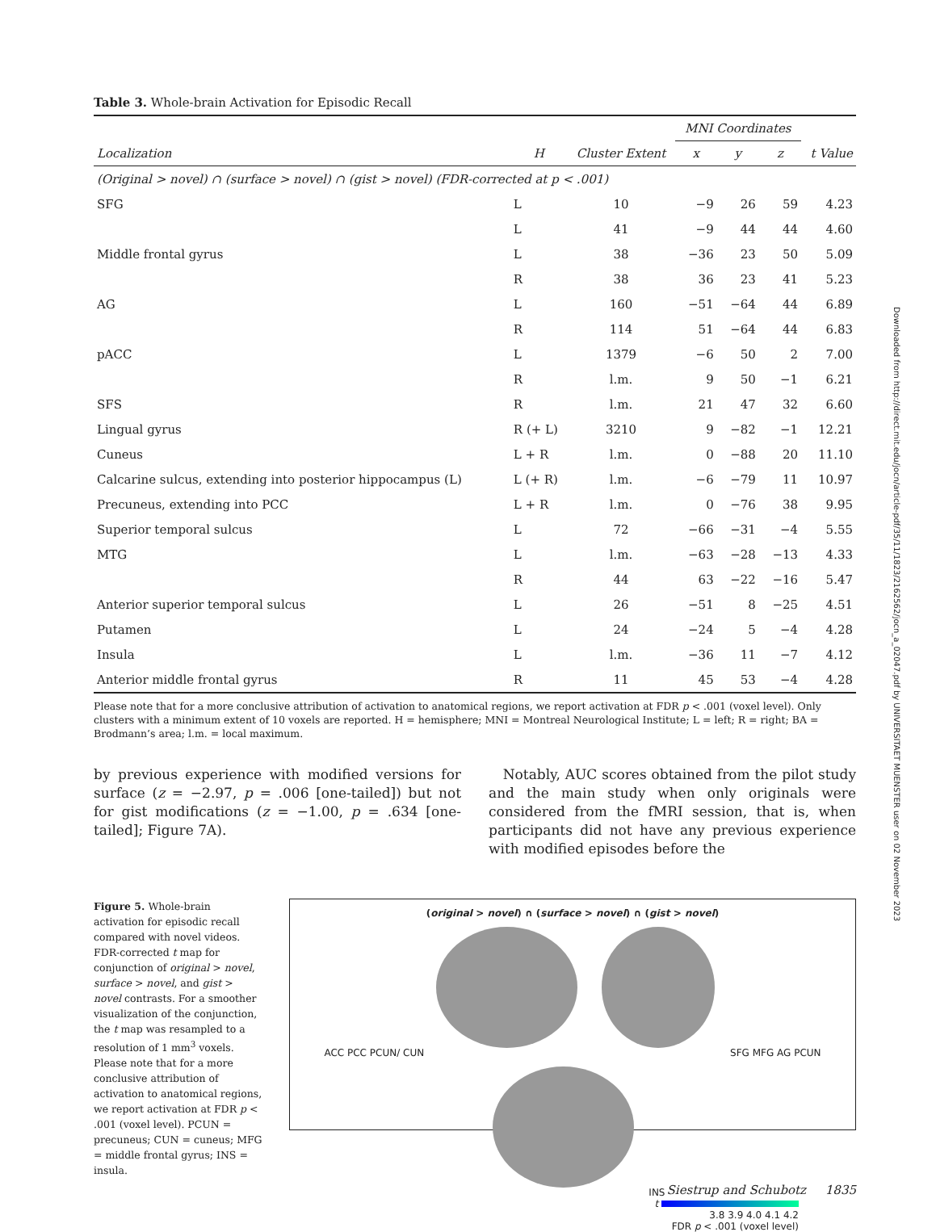Table 3. Whole-brain Activation for Episodic Recall
| | | | MNI Coordinates | | | |
| --- | --- | --- | --- | --- | --- | --- |
| Localization | H | Cluster Extent | x | y | z | t Value |
| (Original > novel) ∩ (surface > novel) ∩ (gist > novel) (FDR-corrected at p < .001) | | | | | | |
| SFG | L | 10 | −9 | 26 | 59 | 4.23 |
| | L | 41 | −9 | 44 | 44 | 4.60 |
| Middle frontal gyrus | L | 38 | −36 | 23 | 50 | 5.09 |
| | R | 38 | 36 | 23 | 41 | 5.23 |
| AG | L | 160 | −51 | −64 | 44 | 6.89 |
| | R | 114 | 51 | −64 | 44 | 6.83 |
| pACC | L | 1379 | −6 | 50 | 2 | 7.00 |
| | R | l.m. | 9 | 50 | −1 | 6.21 |
| SFS | R | l.m. | 21 | 47 | 32 | 6.60 |
| Lingual gyrus | R (+ L) | 3210 | 9 | −82 | −1 | 12.21 |
| Cuneus | L + R | l.m. | 0 | −88 | 20 | 11.10 |
| Calcarine sulcus, extending into posterior hippocampus (L) | L (+ R) | l.m. | −6 | −79 | 11 | 10.97 |
| Precuneus, extending into PCC | L + R | l.m. | 0 | −76 | 38 | 9.95 |
| Superior temporal sulcus | L | 72 | −66 | −31 | −4 | 5.55 |
| MTG | L | l.m. | −63 | −28 | −13 | 4.33 |
| | R | 44 | 63 | −22 | −16 | 5.47 |
| Anterior superior temporal sulcus | L | 26 | −51 | 8 | −25 | 4.51 |
| Putamen | L | 24 | −24 | 5 | −4 | 4.28 |
| Insula | L | l.m. | −36 | 11 | −7 | 4.12 |
| Anterior middle frontal gyrus | R | 11 | 45 | 53 | −4 | 4.28 |
Please note that for a more conclusive attribution of activation to anatomical regions, we report activation at FDR p < .001 (voxel level). Only clusters with a minimum extent of 10 voxels are reported. H = hemisphere; MNI = Montreal Neurological Institute; L = left; R = right; BA = Brodmann’s area; l.m. = local maximum.
by previous experience with modified versions for surface (z = −2.97, p = .006 [one-tailed]) but not for gist modifications (z = −1.00, p = .634 [one-tailed]; Figure 7A).
Notably, AUC scores obtained from the pilot study and the main study when only originals were considered from the fMRI session, that is, when participants did not have any previous experience with modified episodes before the
Figure 5. Whole-brain activation for episodic recall compared with novel videos. FDR-corrected t map for conjunction of original > novel, surface > novel, and gist > novel contrasts. For a smoother visualization of the conjunction, the t map was resampled to a resolution of 1 mm<sup>3</sup> voxels. Please note that for a more conclusive attribution of activation to anatomical regions, we report activation at FDR p < .001 (voxel level). PCUN = precuneus; CUN = cuneus; MFG = middle frontal gyrus; INS = insula.
(original > novel) ∩ (surface > novel) ∩ (gist > novel)
ACC PCC PCUN/ CUN SFG MFG AG PCUN INS
t
3.8 3.9 4.0 4.1 4.2
FDR p < .001 (voxel level)
Downloaded from http://direct.mit.edu/jocn/article-pdf/35/11/1823/2162562/jocn_a_02047.pdf by UNIVERSITAET MUENSTER user on 02 November 2023
Siestrup and Schubotz 1835